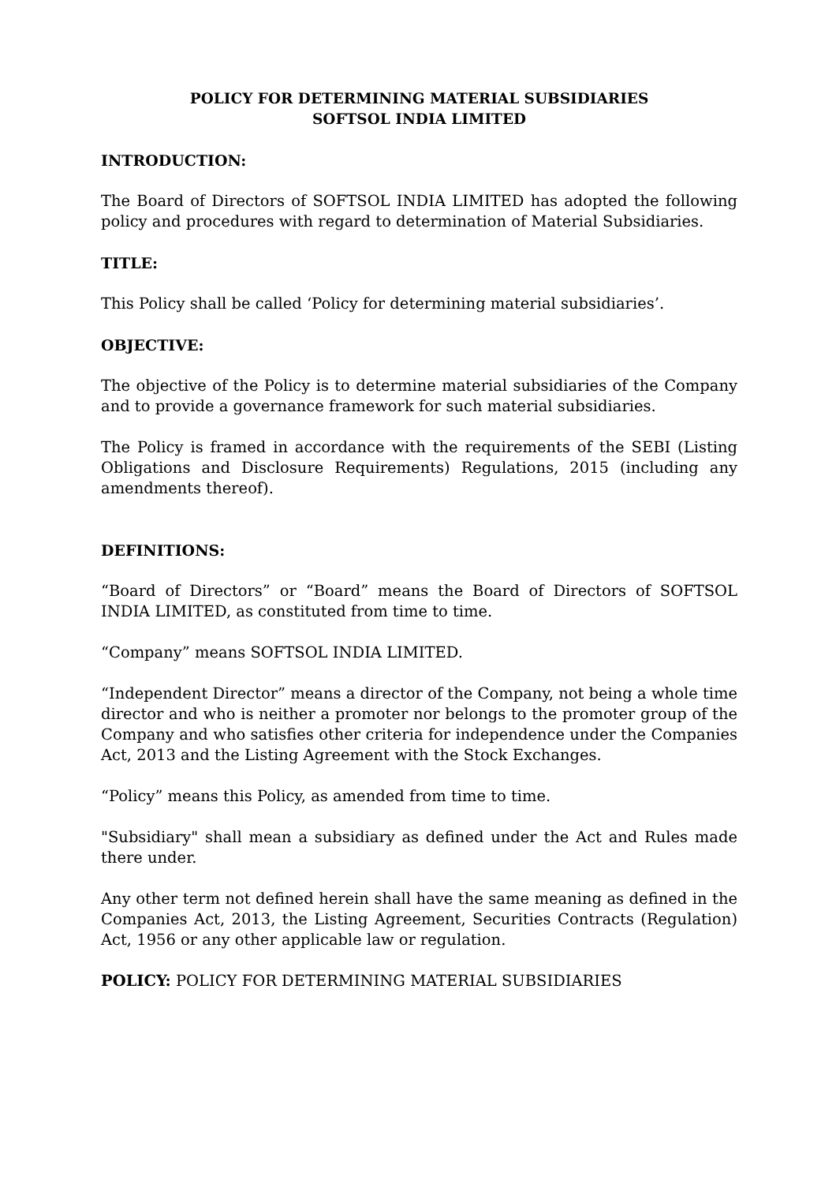POLICY FOR DETERMINING MATERIAL SUBSIDIARIES
SOFTSOL INDIA LIMITED
INTRODUCTION:
The Board of Directors of SOFTSOL INDIA LIMITED has adopted the following policy and procedures with regard to determination of Material Subsidiaries.
TITLE:
This Policy shall be called ‘Policy for determining material subsidiaries’.
OBJECTIVE:
The objective of the Policy is to determine material subsidiaries of the Company and to provide a governance framework for such material subsidiaries.
The Policy is framed in accordance with the requirements of the SEBI (Listing Obligations and Disclosure Requirements) Regulations, 2015 (including any amendments thereof).
DEFINITIONS:
“Board of Directors” or “Board” means the Board of Directors of SOFTSOL INDIA LIMITED, as constituted from time to time.
“Company” means SOFTSOL INDIA LIMITED.
“Independent Director” means a director of the Company, not being a whole time director and who is neither a promoter nor belongs to the promoter group of the Company and who satisfies other criteria for independence under the Companies Act, 2013 and the Listing Agreement with the Stock Exchanges.
“Policy” means this Policy, as amended from time to time.
"Subsidiary" shall mean a subsidiary as defined under the Act and Rules made there under.
Any other term not defined herein shall have the same meaning as defined in the Companies Act, 2013, the Listing Agreement, Securities Contracts (Regulation) Act, 1956 or any other applicable law or regulation.
POLICY: POLICY FOR DETERMINING MATERIAL SUBSIDIARIES